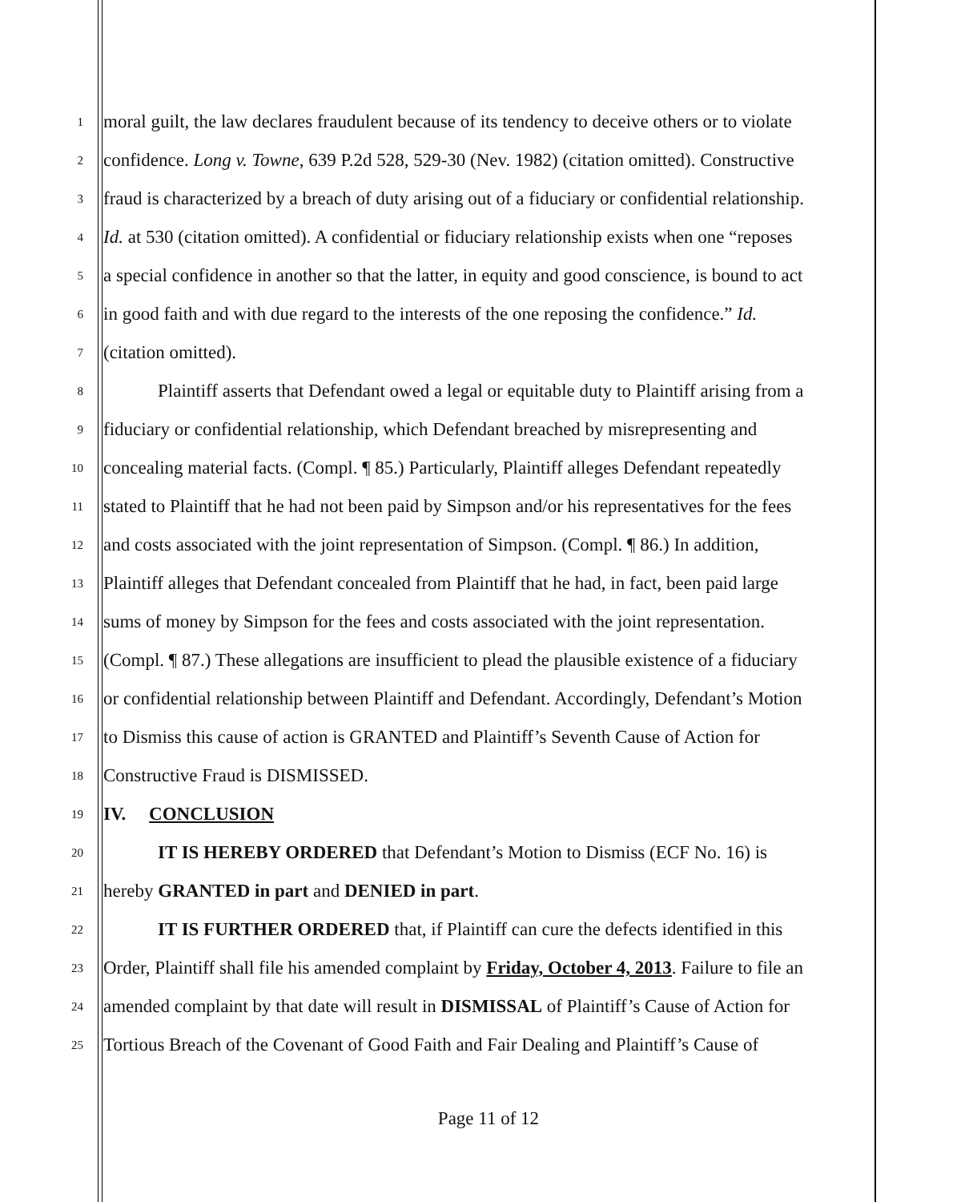1 moral guilt, the law declares fraudulent because of its tendency to deceive others or to violate
2 confidence. Long v. Towne, 639 P.2d 528, 529-30 (Nev. 1982) (citation omitted). Constructive
3 fraud is characterized by a breach of duty arising out of a fiduciary or confidential relationship.
4 Id. at 530 (citation omitted). A confidential or fiduciary relationship exists when one “reposes
5 a special confidence in another so that the latter, in equity and good conscience, is bound to act
6 in good faith and with due regard to the interests of the one reposing the confidence.” Id.
7 (citation omitted).
8 Plaintiff asserts that Defendant owed a legal or equitable duty to Plaintiff arising from a
9 fiduciary or confidential relationship, which Defendant breached by misrepresenting and
10 concealing material facts. (Compl. ¶ 85.) Particularly, Plaintiff alleges Defendant repeatedly
11 stated to Plaintiff that he had not been paid by Simpson and/or his representatives for the fees
12 and costs associated with the joint representation of Simpson. (Compl. ¶ 86.) In addition,
13 Plaintiff alleges that Defendant concealed from Plaintiff that he had, in fact, been paid large
14 sums of money by Simpson for the fees and costs associated with the joint representation.
15 (Compl. ¶ 87.) These allegations are insufficient to plead the plausible existence of a fiduciary
16 or confidential relationship between Plaintiff and Defendant. Accordingly, Defendant’s Motion
17 to Dismiss this cause of action is GRANTED and Plaintiff’s Seventh Cause of Action for
18 Constructive Fraud is DISMISSED.
19 IV. CONCLUSION
20 IT IS HEREBY ORDERED that Defendant’s Motion to Dismiss (ECF No. 16) is
21 hereby GRANTED in part and DENIED in part.
22 IT IS FURTHER ORDERED that, if Plaintiff can cure the defects identified in this
23 Order, Plaintiff shall file his amended complaint by Friday, October 4, 2013. Failure to file an
24 amended complaint by that date will result in DISMISSAL of Plaintiff’s Cause of Action for
25 Tortious Breach of the Covenant of Good Faith and Fair Dealing and Plaintiff’s Cause of
Page 11 of 12